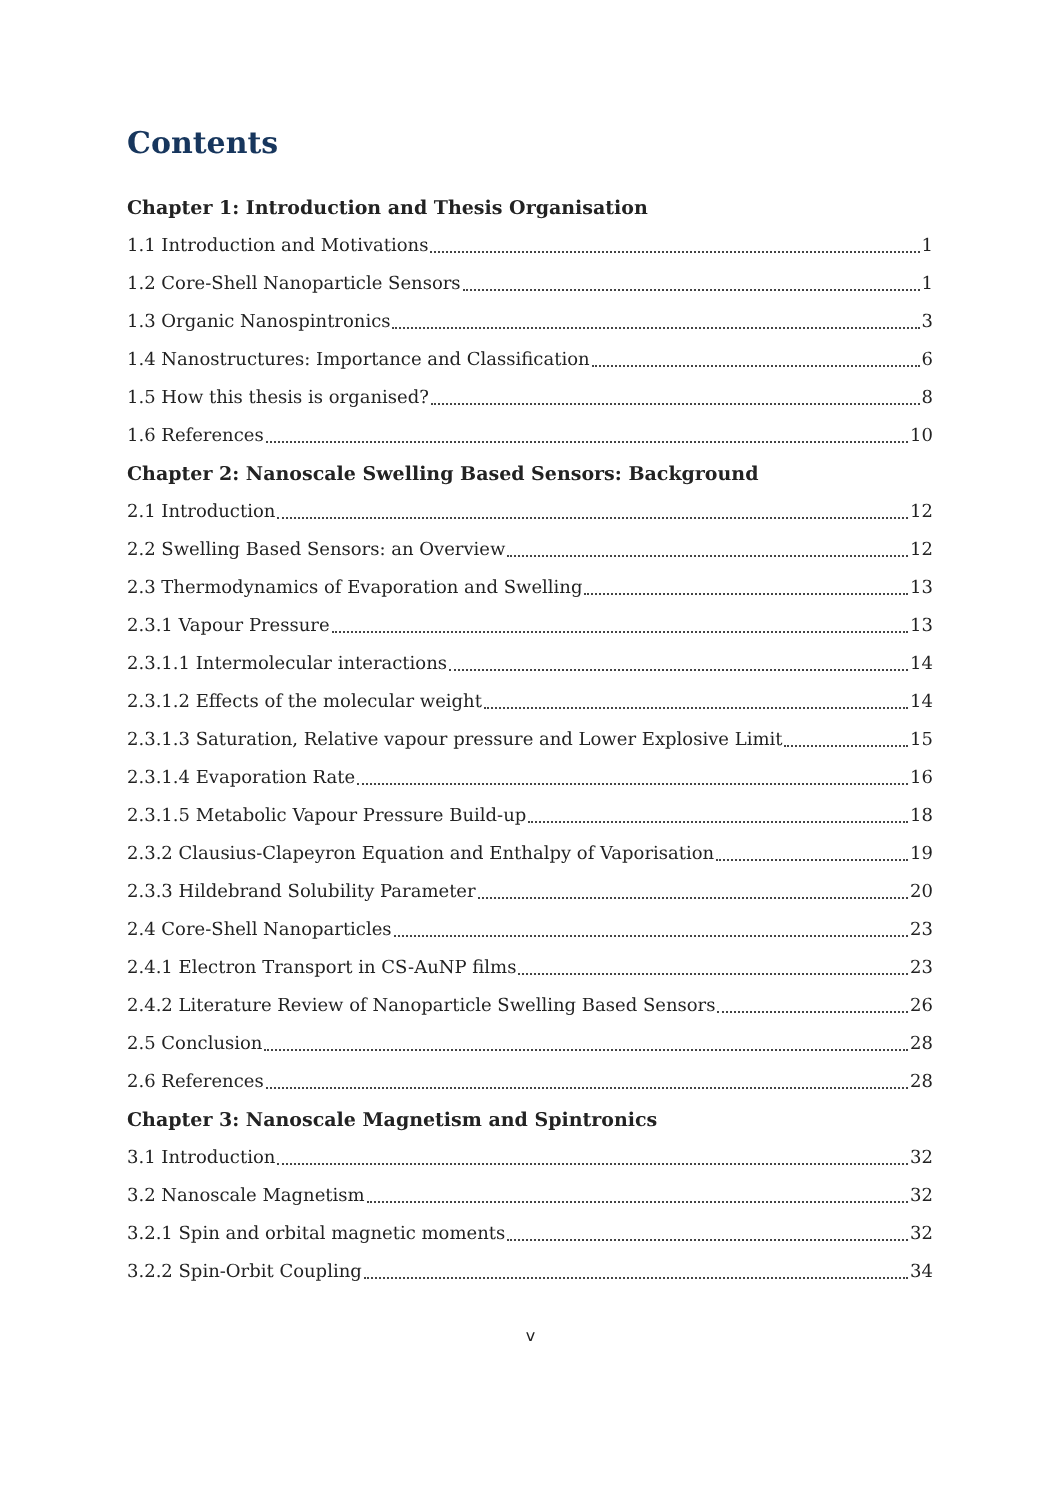Contents
Chapter 1: Introduction and Thesis Organisation
1.1 Introduction and Motivations 1
1.2 Core-Shell Nanoparticle Sensors 1
1.3 Organic Nanospintronics 3
1.4 Nanostructures: Importance and Classification 6
1.5 How this thesis is organised? 8
1.6 References 10
Chapter 2: Nanoscale Swelling Based Sensors: Background
2.1 Introduction 12
2.2 Swelling Based Sensors: an Overview 12
2.3 Thermodynamics of Evaporation and Swelling 13
2.3.1 Vapour Pressure 13
2.3.1.1 Intermolecular interactions 14
2.3.1.2 Effects of the molecular weight 14
2.3.1.3 Saturation, Relative vapour pressure and Lower Explosive Limit 15
2.3.1.4 Evaporation Rate 16
2.3.1.5 Metabolic Vapour Pressure Build-up 18
2.3.2 Clausius-Clapeyron Equation and Enthalpy of Vaporisation 19
2.3.3 Hildebrand Solubility Parameter 20
2.4 Core-Shell Nanoparticles 23
2.4.1 Electron Transport in CS-AuNP films 23
2.4.2 Literature Review of Nanoparticle Swelling Based Sensors 26
2.5 Conclusion 28
2.6 References 28
Chapter 3: Nanoscale Magnetism and Spintronics
3.1 Introduction 32
3.2 Nanoscale Magnetism 32
3.2.1 Spin and orbital magnetic moments 32
3.2.2 Spin-Orbit Coupling 34
v